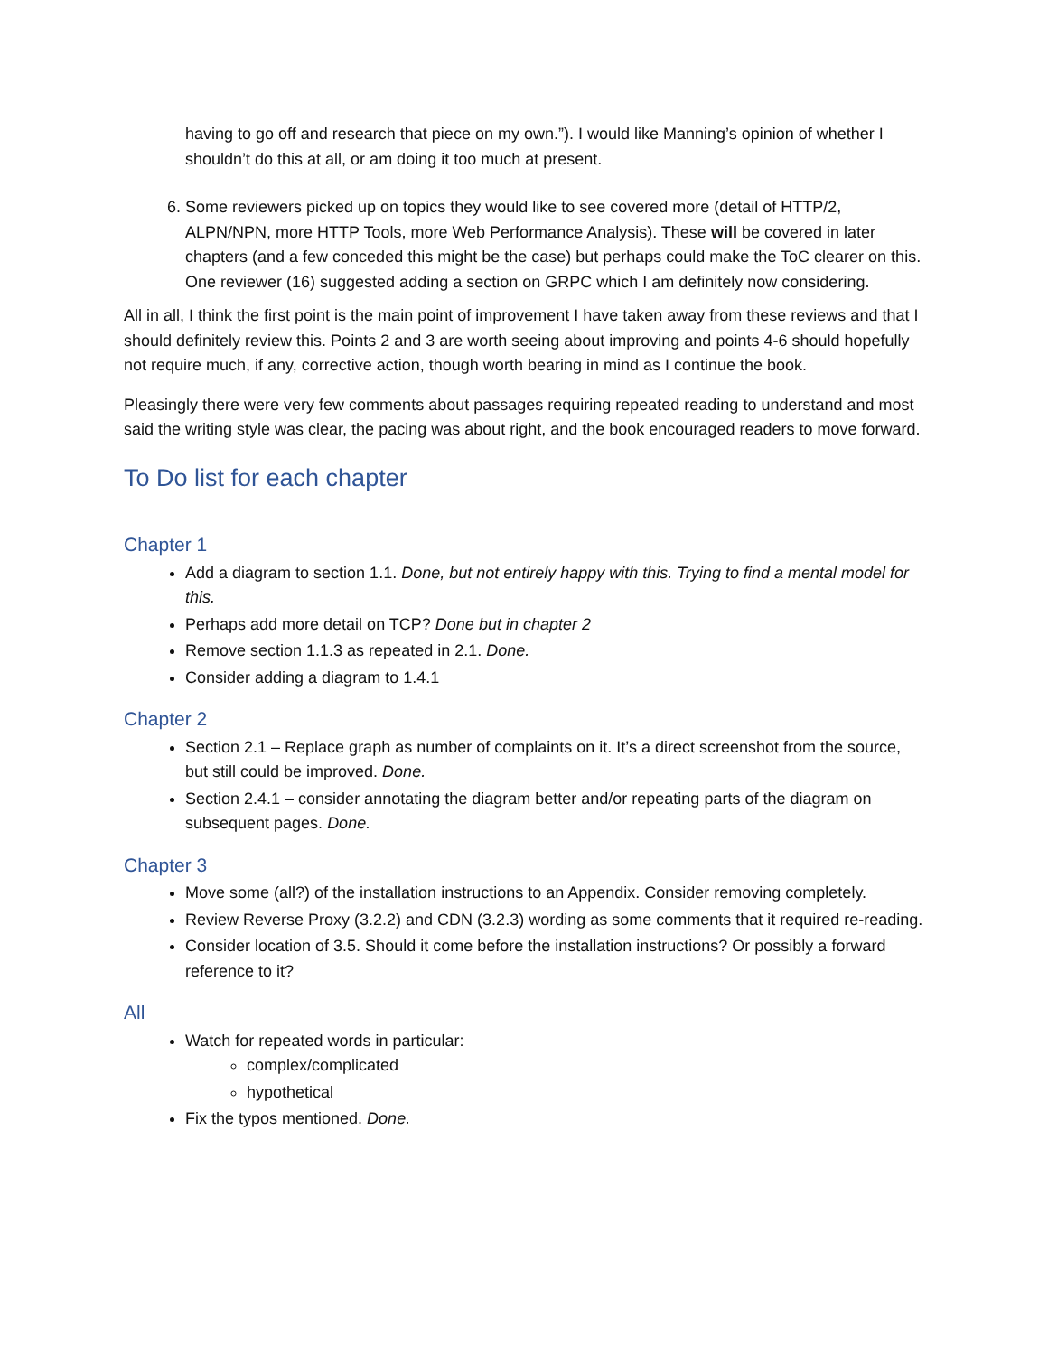having to go off and research that piece on my own.”). I would like Manning’s opinion of whether I shouldn’t do this at all, or am doing it too much at present.
6. Some reviewers picked up on topics they would like to see covered more (detail of HTTP/2, ALPN/NPN, more HTTP Tools, more Web Performance Analysis). These will be covered in later chapters (and a few conceded this might be the case) but perhaps could make the ToC clearer on this. One reviewer (16) suggested adding a section on GRPC which I am definitely now considering.
All in all, I think the first point is the main point of improvement I have taken away from these reviews and that I should definitely review this. Points 2 and 3 are worth seeing about improving and points 4-6 should hopefully not require much, if any, corrective action, though worth bearing in mind as I continue the book.
Pleasingly there were very few comments about passages requiring repeated reading to understand and most said the writing style was clear, the pacing was about right, and the book encouraged readers to move forward.
To Do list for each chapter
Chapter 1
Add a diagram to section 1.1. Done, but not entirely happy with this. Trying to find a mental model for this.
Perhaps add more detail on TCP? Done but in chapter 2
Remove section 1.1.3 as repeated in 2.1. Done.
Consider adding a diagram to 1.4.1
Chapter 2
Section 2.1 – Replace graph as number of complaints on it. It’s a direct screenshot from the source, but still could be improved. Done.
Section 2.4.1 – consider annotating the diagram better and/or repeating parts of the diagram on subsequent pages. Done.
Chapter 3
Move some (all?) of the installation instructions to an Appendix. Consider removing completely.
Review Reverse Proxy (3.2.2) and CDN (3.2.3) wording as some comments that it required re-reading.
Consider location of 3.5. Should it come before the installation instructions? Or possibly a forward reference to it?
All
Watch for repeated words in particular:
complex/complicated
hypothetical
Fix the typos mentioned. Done.